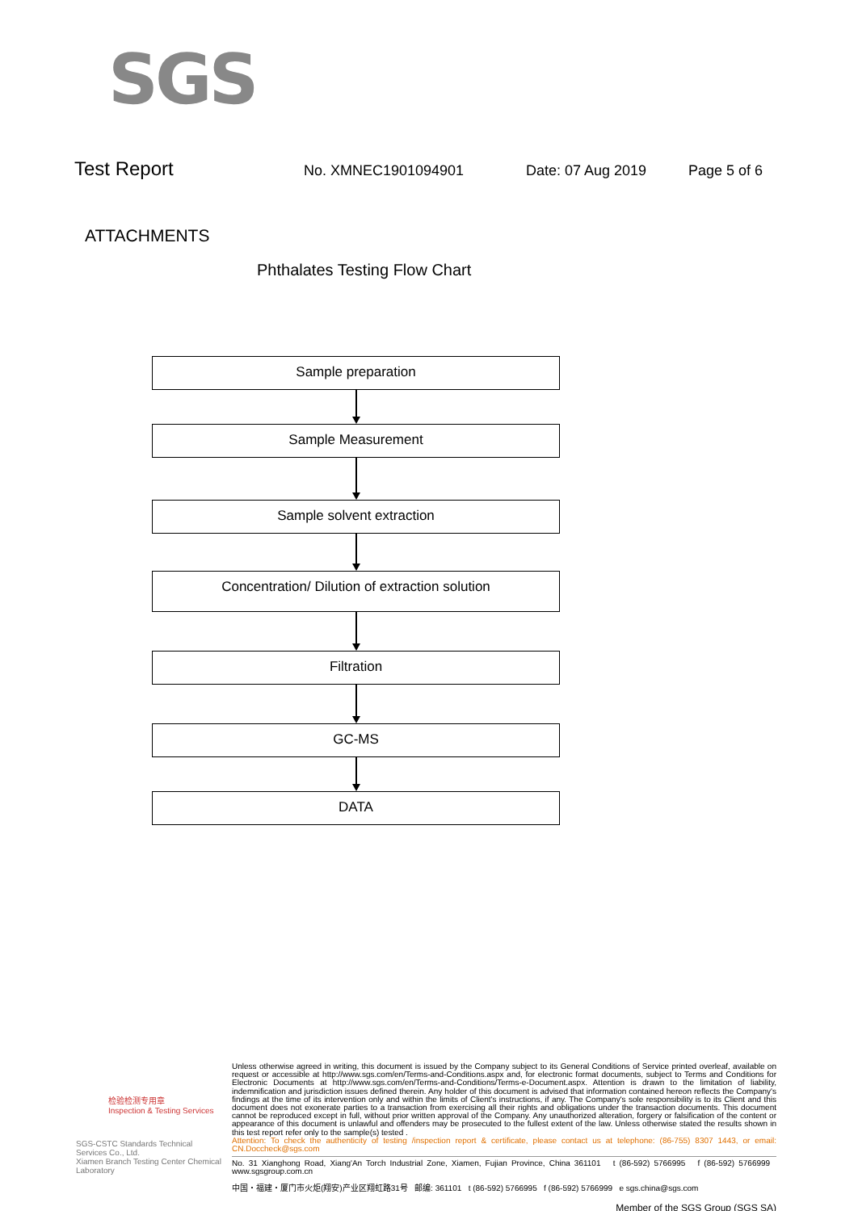SGS
Test Report No. XMNEC1901094901 Date: 07 Aug 2019 Page 5 of 6
ATTACHMENTS
Phthalates Testing Flow Chart
Sample preparation
Sample Measurement
Sample solvent extraction
Concentration/ Dilution of extraction solution
Filtration
GC-MS
DATA
检验检测专用章
Inspection & Testing Services
SGS-CSTC Standards Technical Services Co., Ltd.
Xiamen Branch Testing Center Chemical Laboratory
Unless otherwise agreed in writing, this document is issued by the Company subject to its General Conditions of Service printed overleaf, available on request or accessible at http://www.sgs.com/en/Terms-and-Conditions.aspx and, for electronic format documents, subject to Terms and Conditions for Electronic Documents at http://www.sgs.com/en/Terms-and-Conditions/Terms-e-Document.aspx. Attention is drawn to the limitation of liability, indemnification and jurisdiction issues defined therein. Any holder of this document is advised that information contained hereon reflects the Company's findings at the time of its intervention only and within the limits of Client's instructions, if any. The Company's sole responsibility is to its Client and this document does not exonerate parties to a transaction from exercising all their rights and obligations under the transaction documents. This document cannot be reproduced except in full, without prior written approval of the Company. Any unauthorized alteration, forgery or falsification of the content or appearance of this document is unlawful and offenders may be prosecuted to the fullest extent of the law. Unless otherwise stated the results shown in this test report refer only to the sample(s) tested .
Attention: To check the authenticity of testing /inspection report & certificate, please contact us at telephone: (86-755) 8307 1443, or email: CN.Doccheck@sgs.com
No. 31 Xianghong Road, Xiang'An Torch Industrial Zone, Xiamen, Fujian Province, China 361101 t (86-592) 5766995 f (86-592) 5766999 www.sgsgroup.com.cn
中国・福建・厦门市火炬(翔安)产业区翔虹路31号 邮编: 361101 t (86-592) 5766995 f (86-592) 5766999 e sgs.china@sgs.com
Member of the SGS Group (SGS SA)